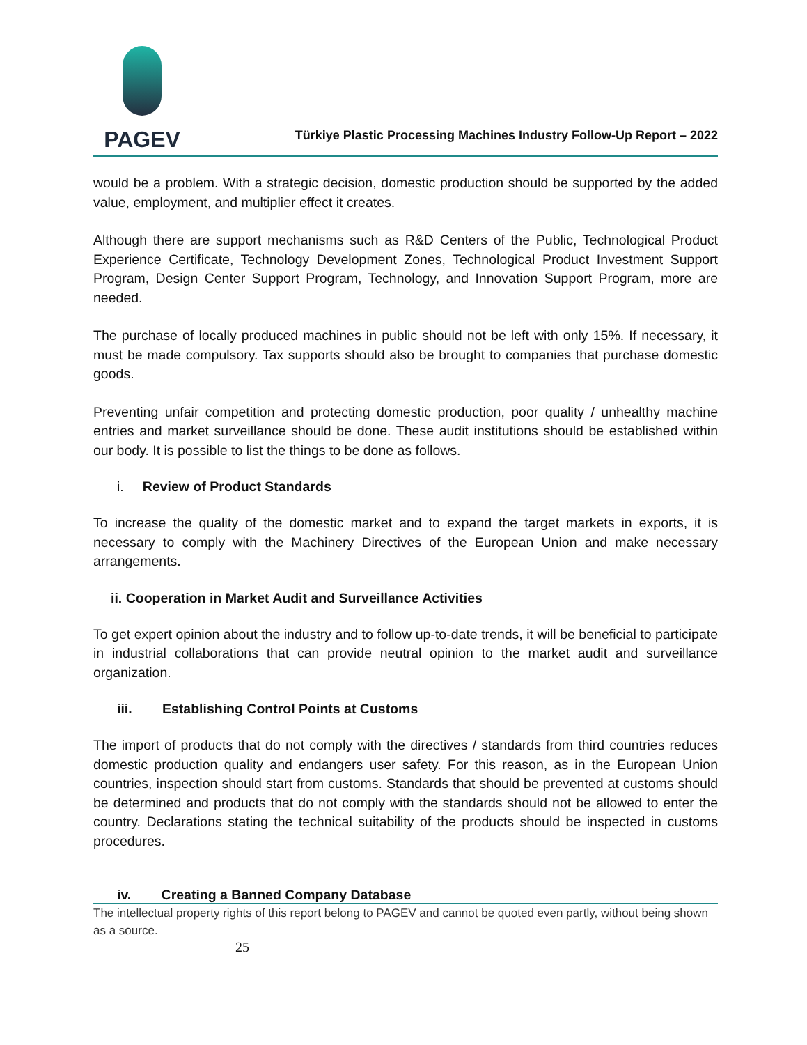PAGEV
Türkiye Plastic Processing Machines Industry Follow-Up Report – 2022
would be a problem. With a strategic decision, domestic production should be supported by the added value, employment, and multiplier effect it creates.
Although there are support mechanisms such as R&D Centers of the Public, Technological Product Experience Certificate, Technology Development Zones, Technological Product Investment Support Program, Design Center Support Program, Technology, and Innovation Support Program, more are needed.
The purchase of locally produced machines in public should not be left with only 15%. If necessary, it must be made compulsory. Tax supports should also be brought to companies that purchase domestic goods.
Preventing unfair competition and protecting domestic production, poor quality / unhealthy machine entries and market surveillance should be done. These audit institutions should be established within our body. It is possible to list the things to be done as follows.
i. Review of Product Standards
To increase the quality of the domestic market and to expand the target markets in exports, it is necessary to comply with the Machinery Directives of the European Union and make necessary arrangements.
ii. Cooperation in Market Audit and Surveillance Activities
To get expert opinion about the industry and to follow up-to-date trends, it will be beneficial to participate in industrial collaborations that can provide neutral opinion to the market audit and surveillance organization.
iii. Establishing Control Points at Customs
The import of products that do not comply with the directives / standards from third countries reduces domestic production quality and endangers user safety. For this reason, as in the European Union countries, inspection should start from customs. Standards that should be prevented at customs should be determined and products that do not comply with the standards should not be allowed to enter the country. Declarations stating the technical suitability of the products should be inspected in customs procedures.
iv. Creating a Banned Company Database
The intellectual property rights of this report belong to PAGEV and cannot be quoted even partly, without being shown as a source.
25